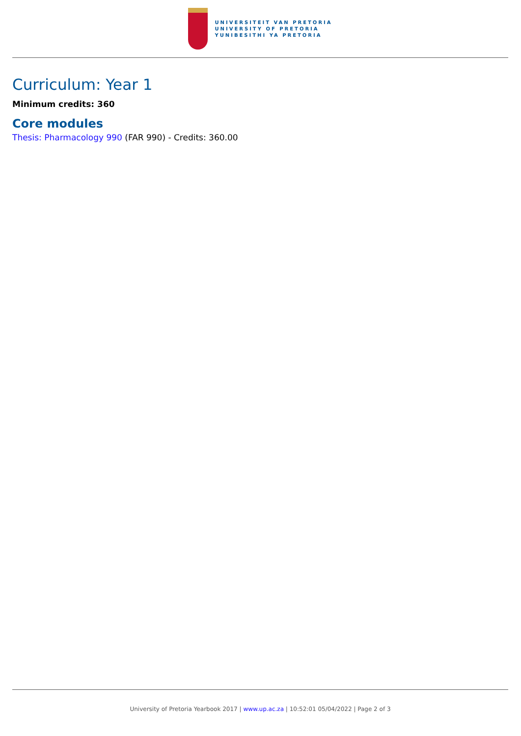UNIVERSITEIT VAN PRETORIA
UNIVERSITY OF PRETORIA
YUNIBESITHI YA PRETORIA
Curriculum: Year 1
Minimum credits: 360
Core modules
Thesis: Pharmacology 990 (FAR 990) - Credits: 360.00
University of Pretoria Yearbook 2017 | www.up.ac.za | 10:52:01 05/04/2022 | Page 2 of 3